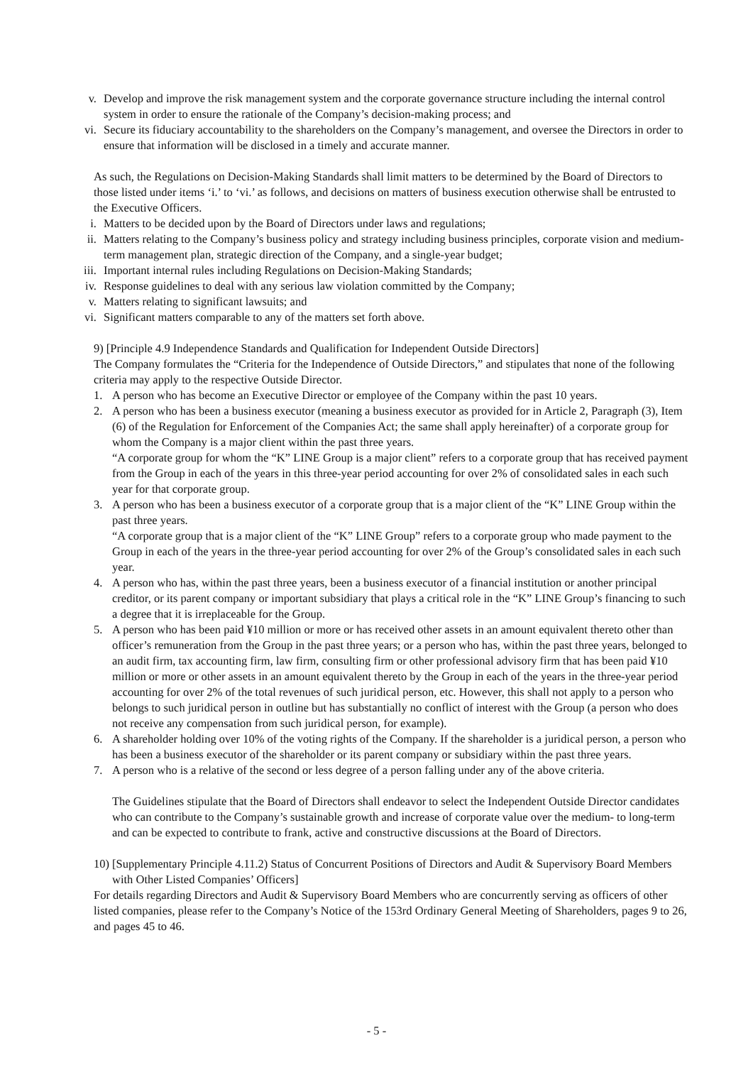v. Develop and improve the risk management system and the corporate governance structure including the internal control system in order to ensure the rationale of the Company’s decision-making process; and
vi. Secure its fiduciary accountability to the shareholders on the Company’s management, and oversee the Directors in order to ensure that information will be disclosed in a timely and accurate manner.
As such, the Regulations on Decision-Making Standards shall limit matters to be determined by the Board of Directors to those listed under items ‘i.’ to ‘vi.’ as follows, and decisions on matters of business execution otherwise shall be entrusted to the Executive Officers.
i. Matters to be decided upon by the Board of Directors under laws and regulations;
ii. Matters relating to the Company’s business policy and strategy including business principles, corporate vision and medium-term management plan, strategic direction of the Company, and a single-year budget;
iii. Important internal rules including Regulations on Decision-Making Standards;
iv. Response guidelines to deal with any serious law violation committed by the Company;
v. Matters relating to significant lawsuits; and
vi. Significant matters comparable to any of the matters set forth above.
9) [Principle 4.9 Independence Standards and Qualification for Independent Outside Directors]
The Company formulates the “Criteria for the Independence of Outside Directors,” and stipulates that none of the following criteria may apply to the respective Outside Director.
1. A person who has become an Executive Director or employee of the Company within the past 10 years.
2. A person who has been a business executor (meaning a business executor as provided for in Article 2, Paragraph (3), Item (6) of the Regulation for Enforcement of the Companies Act; the same shall apply hereinafter) of a corporate group for whom the Company is a major client within the past three years.
“A corporate group for whom the “K” LINE Group is a major client” refers to a corporate group that has received payment from the Group in each of the years in this three-year period accounting for over 2% of consolidated sales in each such year for that corporate group.
3. A person who has been a business executor of a corporate group that is a major client of the “K” LINE Group within the past three years.
“A corporate group that is a major client of the “K” LINE Group” refers to a corporate group who made payment to the Group in each of the years in the three-year period accounting for over 2% of the Group’s consolidated sales in each such year.
4. A person who has, within the past three years, been a business executor of a financial institution or another principal creditor, or its parent company or important subsidiary that plays a critical role in the “K” LINE Group’s financing to such a degree that it is irreplaceable for the Group.
5. A person who has been paid ¥10 million or more or has received other assets in an amount equivalent thereto other than officer’s remuneration from the Group in the past three years; or a person who has, within the past three years, belonged to an audit firm, tax accounting firm, law firm, consulting firm or other professional advisory firm that has been paid ¥10 million or more or other assets in an amount equivalent thereto by the Group in each of the years in the three-year period accounting for over 2% of the total revenues of such juridical person, etc. However, this shall not apply to a person who belongs to such juridical person in outline but has substantially no conflict of interest with the Group (a person who does not receive any compensation from such juridical person, for example).
6. A shareholder holding over 10% of the voting rights of the Company. If the shareholder is a juridical person, a person who has been a business executor of the shareholder or its parent company or subsidiary within the past three years.
7. A person who is a relative of the second or less degree of a person falling under any of the above criteria.
The Guidelines stipulate that the Board of Directors shall endeavor to select the Independent Outside Director candidates who can contribute to the Company’s sustainable growth and increase of corporate value over the medium- to long-term and can be expected to contribute to frank, active and constructive discussions at the Board of Directors.
10) [Supplementary Principle 4.11.2) Status of Concurrent Positions of Directors and Audit & Supervisory Board Members with Other Listed Companies’ Officers]
For details regarding Directors and Audit & Supervisory Board Members who are concurrently serving as officers of other listed companies, please refer to the Company’s Notice of the 153rd Ordinary General Meeting of Shareholders, pages 9 to 26, and pages 45 to 46.
- 5 -